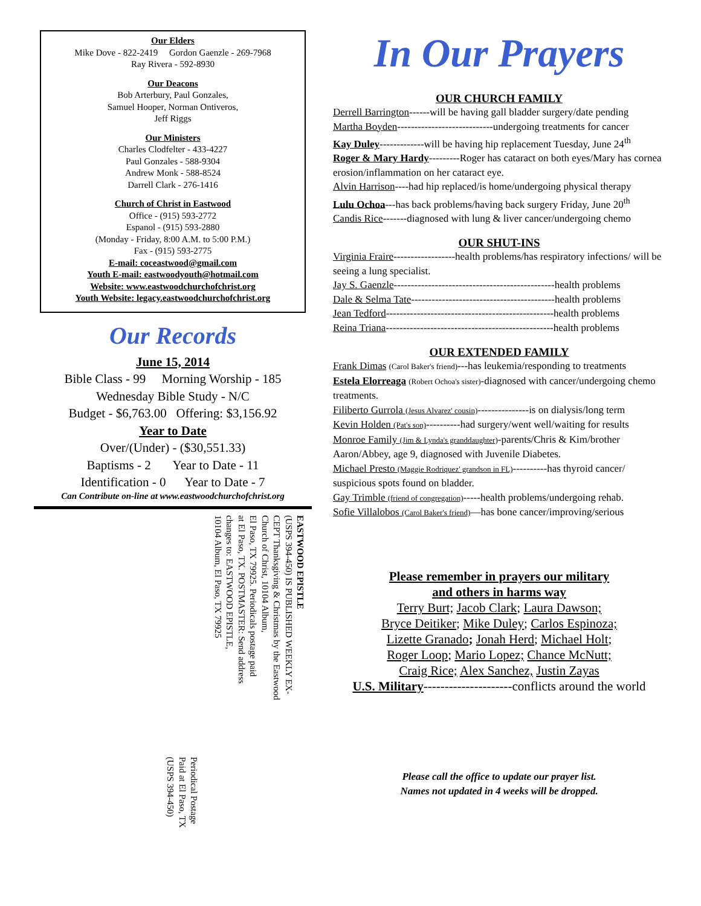Our Elders
Mike Dove - 822-2419 Gordon Gaenzle - 269-7968
Ray Rivera - 592-8930
Our Deacons
Bob Arterbury, Paul Gonzales,
Samuel Hooper, Norman Ontiveros,
Jeff Riggs
Our Ministers
Charles Clodfelter - 433-4227
Paul Gonzales - 588-9304
Andrew Monk - 588-8524
Darrell Clark - 276-1416
Church of Christ in Eastwood
Office - (915) 593-2772
Espanol - (915) 593-2880
(Monday - Friday, 8:00 A.M. to 5:00 P.M.)
Fax - (915) 593-2775
E-mail: coceastwood@gmail.com
Youth E-mail: eastwoodyouth@hotmail.com
Website: www.eastwoodchurchofchrist.org
Youth Website: legacy.eastwoodchurchofchrist.org
Our Records
June 15, 2014
Bible Class - 99 Morning Worship - 185
Wednesday Bible Study - N/C
Budget - $6,763.00 Offering: $3,156.92
Year to Date
Over/(Under) - ($30,551.33)
Baptisms - 2 Year to Date - 11
Identification - 0 Year to Date - 7
Can Contribute on-line at www.eastwoodchurchofchrist.org
EASTWOOD EPISTLE
(USPS 394-450) IS PUBLISHED WEEKLY EX-
CEPT Thanksgiving & Christmas by the Eastwood
Church of Christ, 10104 Album,
El Paso, TX 79925. Periodicals postage paid
at El Paso, TX. POSTMASTER: Send address
changes to: EASTWOOD EPISTLE,
10104 Album, El Paso, TX 79925
Periodical Postage
Paid at El Paso, TX
(USPS 394-450)
In Our Prayers
OUR CHURCH FAMILY
Derrell Barrington------will be having gall bladder surgery/date pending
Martha Boyden----------------------------undergoing treatments for cancer
Kay Duley-------------will be having hip replacement Tuesday, June 24<sup>th</sup>
Roger & Mary Hardy---------Roger has cataract on both eyes/Mary has cornea erosion/inflammation on her cataract eye.
Alvin Harrison----had hip replaced/is home/undergoing physical therapy
Lulu Ochoa---has back problems/having back surgery Friday, June 20<sup>th</sup>
Candis Rice-------diagnosed with lung & liver cancer/undergoing chemo
OUR SHUT-INS
Virginia Fraire------------------health problems/has respiratory infections/ will be seeing a lung specialist.
Jay S. Gaenzle-----------------------------------------------health problems
Dale & Selma Tate------------------------------------------health problems
Jean Tedford-------------------------------------------------health problems
Reina Triana-------------------------------------------------health problems
OUR EXTENDED FAMILY
Frank Dimas (Carol Baker's friend)---has leukemia/responding to treatments
Estela Elorreaga (Robert Ochoa's sister)-diagnosed with cancer/undergoing chemo treatments.
Filiberto Gurrola (Jesus Alvarez' cousin)---------------is on dialysis/long term
Kevin Holden (Pat's son)----------had surgery/went well/waiting for results
Monroe Family (Jim & Lynda's granddaughter)-parents/Chris & Kim/brother Aaron/Abbey, age 9, diagnosed with Juvenile Diabetes.
Michael Presto (Maggie Rodriquez' grandson in FL)----------has thyroid cancer/ suspicious spots found on bladder.
Gay Trimble (friend of congregation)-----health problems/undergoing rehab.
Sofie Villalobos (Carol Baker's friend)—has bone cancer/improving/serious
Please remember in prayers our military
and others in harms way
Terry Burt; Jacob Clark; Laura Dawson;
Bryce Deitiker; Mike Duley; Carlos Espinoza;
Lizette Granado; Jonah Herd; Michael Holt;
Roger Loop; Mario Lopez; Chance McNutt;
Craig Rice; Alex Sanchez, Justin Zayas
U.S. Military---------------------conflicts around the world
Please call the office to update our prayer list.
Names not updated in 4 weeks will be dropped.